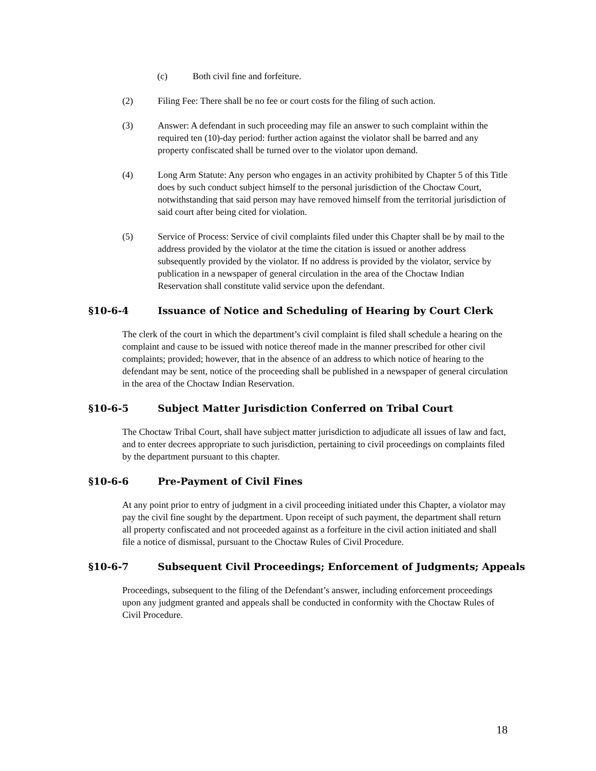(c) Both civil fine and forfeiture.
(2) Filing Fee: There shall be no fee or court costs for the filing of such action.
(3) Answer: A defendant in such proceeding may file an answer to such complaint within the required ten (10)-day period: further action against the violator shall be barred and any property confiscated shall be turned over to the violator upon demand.
(4) Long Arm Statute: Any person who engages in an activity prohibited by Chapter 5 of this Title does by such conduct subject himself to the personal jurisdiction of the Choctaw Court, notwithstanding that said person may have removed himself from the territorial jurisdiction of said court after being cited for violation.
(5) Service of Process: Service of civil complaints filed under this Chapter shall be by mail to the address provided by the violator at the time the citation is issued or another address subsequently provided by the violator. If no address is provided by the violator, service by publication in a newspaper of general circulation in the area of the Choctaw Indian Reservation shall constitute valid service upon the defendant.
§10-6-4 Issuance of Notice and Scheduling of Hearing by Court Clerk
The clerk of the court in which the department’s civil complaint is filed shall schedule a hearing on the complaint and cause to be issued with notice thereof made in the manner prescribed for other civil complaints; provided; however, that in the absence of an address to which notice of hearing to the defendant may be sent, notice of the proceeding shall be published in a newspaper of general circulation in the area of the Choctaw Indian Reservation.
§10-6-5 Subject Matter Jurisdiction Conferred on Tribal Court
The Choctaw Tribal Court, shall have subject matter jurisdiction to adjudicate all issues of law and fact, and to enter decrees appropriate to such jurisdiction, pertaining to civil proceedings on complaints filed by the department pursuant to this chapter.
§10-6-6 Pre-Payment of Civil Fines
At any point prior to entry of judgment in a civil proceeding initiated under this Chapter, a violator may pay the civil fine sought by the department. Upon receipt of such payment, the department shall return all property confiscated and not proceeded against as a forfeiture in the civil action initiated and shall file a notice of dismissal, pursuant to the Choctaw Rules of Civil Procedure.
§10-6-7 Subsequent Civil Proceedings; Enforcement of Judgments; Appeals
Proceedings, subsequent to the filing of the Defendant’s answer, including enforcement proceedings upon any judgment granted and appeals shall be conducted in conformity with the Choctaw Rules of Civil Procedure.
18